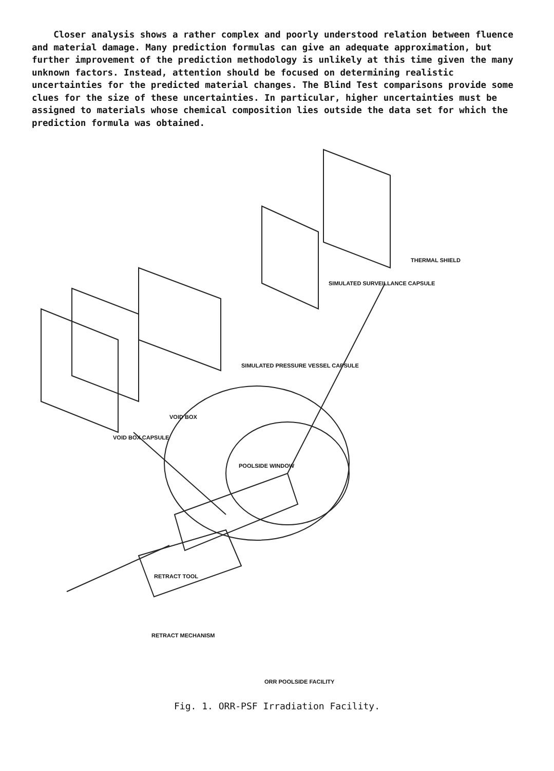Closer analysis shows a rather complex and poorly understood relation between fluence and material damage. Many prediction formulas can give an adequate approximation, but further improvement of the prediction methodology is unlikely at this time given the many unknown factors. Instead, attention should be focused on determining realistic uncertainties for the predicted material changes. The Blind Test comparisons provide some clues for the size of these uncertainties. In particular, higher uncertainties must be assigned to materials whose chemical composition lies outside the data set for which the prediction formula was obtained.
VOID BOX CAPSULE
VOID BOX
SIMULATED PRESSURE VESSEL CAPSULE
SIMULATED SURVEILLANCE CAPSULE
THERMAL SHIELD
POOLSIDE WINDOW
RETRACT TOOL
RETRACT MECHANISM
ORR POOLSIDE FACILITY
Fig. 1. ORR-PSF Irradiation Facility.